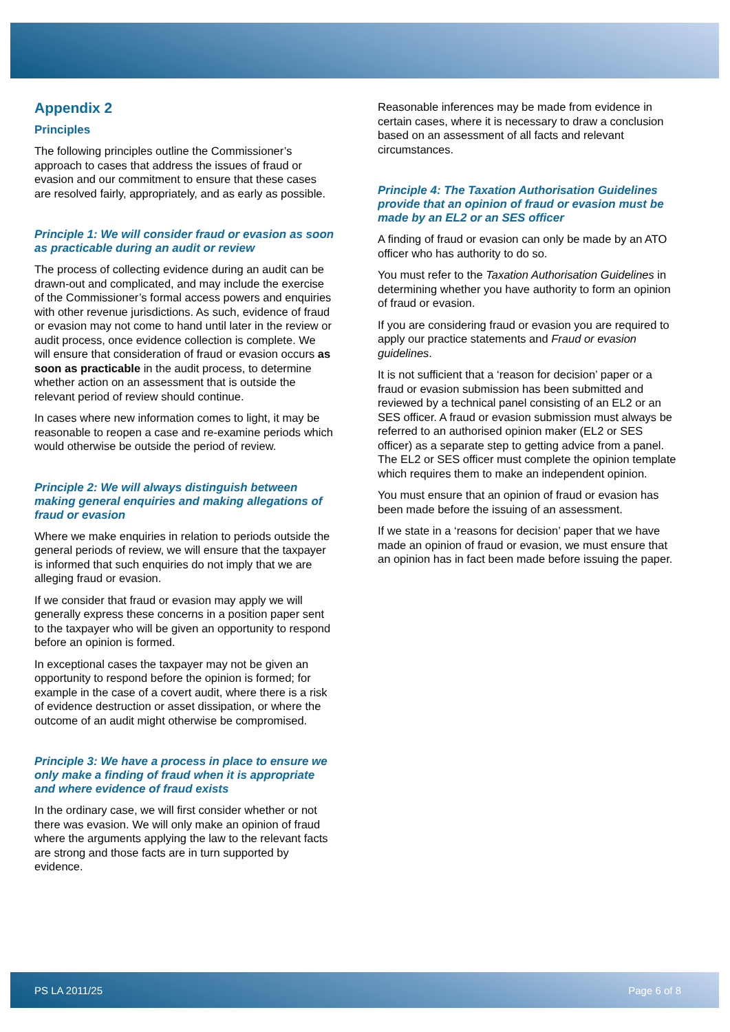Appendix 2
Principles
The following principles outline the Commissioner’s approach to cases that address the issues of fraud or evasion and our commitment to ensure that these cases are resolved fairly, appropriately, and as early as possible.
Principle 1: We will consider fraud or evasion as soon as practicable during an audit or review
The process of collecting evidence during an audit can be drawn-out and complicated, and may include the exercise of the Commissioner’s formal access powers and enquiries with other revenue jurisdictions. As such, evidence of fraud or evasion may not come to hand until later in the review or audit process, once evidence collection is complete. We will ensure that consideration of fraud or evasion occurs as soon as practicable in the audit process, to determine whether action on an assessment that is outside the relevant period of review should continue.
In cases where new information comes to light, it may be reasonable to reopen a case and re-examine periods which would otherwise be outside the period of review.
Principle 2: We will always distinguish between making general enquiries and making allegations of fraud or evasion
Where we make enquiries in relation to periods outside the general periods of review, we will ensure that the taxpayer is informed that such enquiries do not imply that we are alleging fraud or evasion.
If we consider that fraud or evasion may apply we will generally express these concerns in a position paper sent to the taxpayer who will be given an opportunity to respond before an opinion is formed.
In exceptional cases the taxpayer may not be given an opportunity to respond before the opinion is formed; for example in the case of a covert audit, where there is a risk of evidence destruction or asset dissipation, or where the outcome of an audit might otherwise be compromised.
Principle 3: We have a process in place to ensure we only make a finding of fraud when it is appropriate and where evidence of fraud exists
In the ordinary case, we will first consider whether or not there was evasion. We will only make an opinion of fraud where the arguments applying the law to the relevant facts are strong and those facts are in turn supported by evidence.
Reasonable inferences may be made from evidence in certain cases, where it is necessary to draw a conclusion based on an assessment of all facts and relevant circumstances.
Principle 4: The Taxation Authorisation Guidelines provide that an opinion of fraud or evasion must be made by an EL2 or an SES officer
A finding of fraud or evasion can only be made by an ATO officer who has authority to do so.
You must refer to the Taxation Authorisation Guidelines in determining whether you have authority to form an opinion of fraud or evasion.
If you are considering fraud or evasion you are required to apply our practice statements and Fraud or evasion guidelines.
It is not sufficient that a ‘reason for decision’ paper or a fraud or evasion submission has been submitted and reviewed by a technical panel consisting of an EL2 or an SES officer. A fraud or evasion submission must always be referred to an authorised opinion maker (EL2 or SES officer) as a separate step to getting advice from a panel. The EL2 or SES officer must complete the opinion template which requires them to make an independent opinion.
You must ensure that an opinion of fraud or evasion has been made before the issuing of an assessment.
If we state in a ‘reasons for decision’ paper that we have made an opinion of fraud or evasion, we must ensure that an opinion has in fact been made before issuing the paper.
PS LA 2011/25 Page 6 of 8